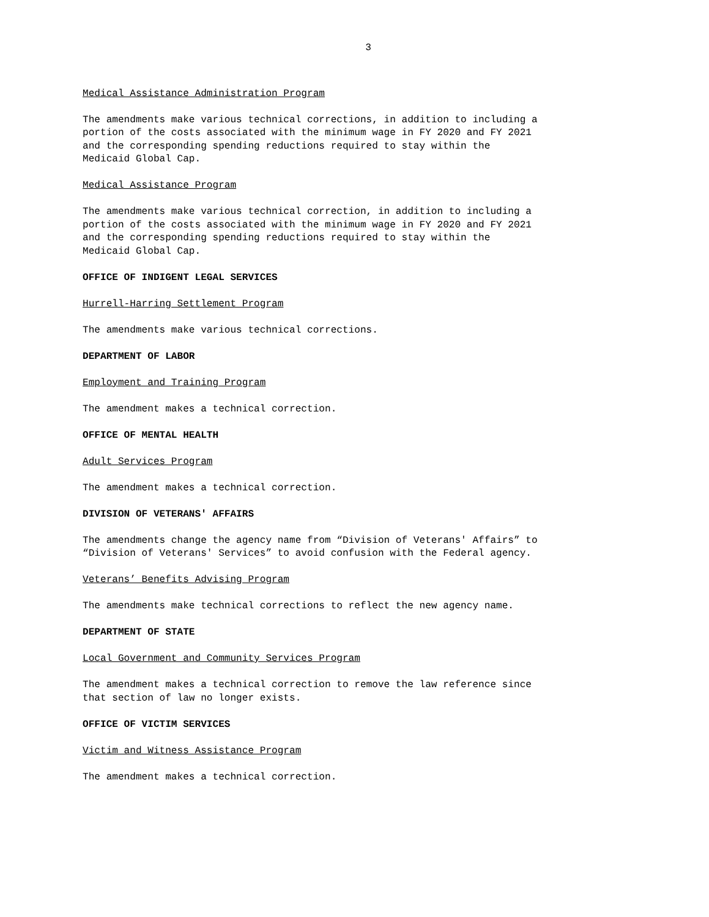3
Medical Assistance Administration Program
The amendments make various technical corrections, in addition to including a portion of the costs associated with the minimum wage in FY 2020 and FY 2021 and the corresponding spending reductions required to stay within the Medicaid Global Cap.
Medical Assistance Program
The amendments make various technical correction, in addition to including a portion of the costs associated with the minimum wage in FY 2020 and FY 2021 and the corresponding spending reductions required to stay within the Medicaid Global Cap.
OFFICE OF INDIGENT LEGAL SERVICES
Hurrell-Harring Settlement Program
The amendments make various technical corrections.
DEPARTMENT OF LABOR
Employment and Training Program
The amendment makes a technical correction.
OFFICE OF MENTAL HEALTH
Adult Services Program
The amendment makes a technical correction.
DIVISION OF VETERANS' AFFAIRS
The amendments change the agency name from “Division of Veterans' Affairs” to “Division of Veterans' Services” to avoid confusion with the Federal agency.
Veterans’ Benefits Advising Program
The amendments make technical corrections to reflect the new agency name.
DEPARTMENT OF STATE
Local Government and Community Services Program
The amendment makes a technical correction to remove the law reference since that section of law no longer exists.
OFFICE OF VICTIM SERVICES
Victim and Witness Assistance Program
The amendment makes a technical correction.